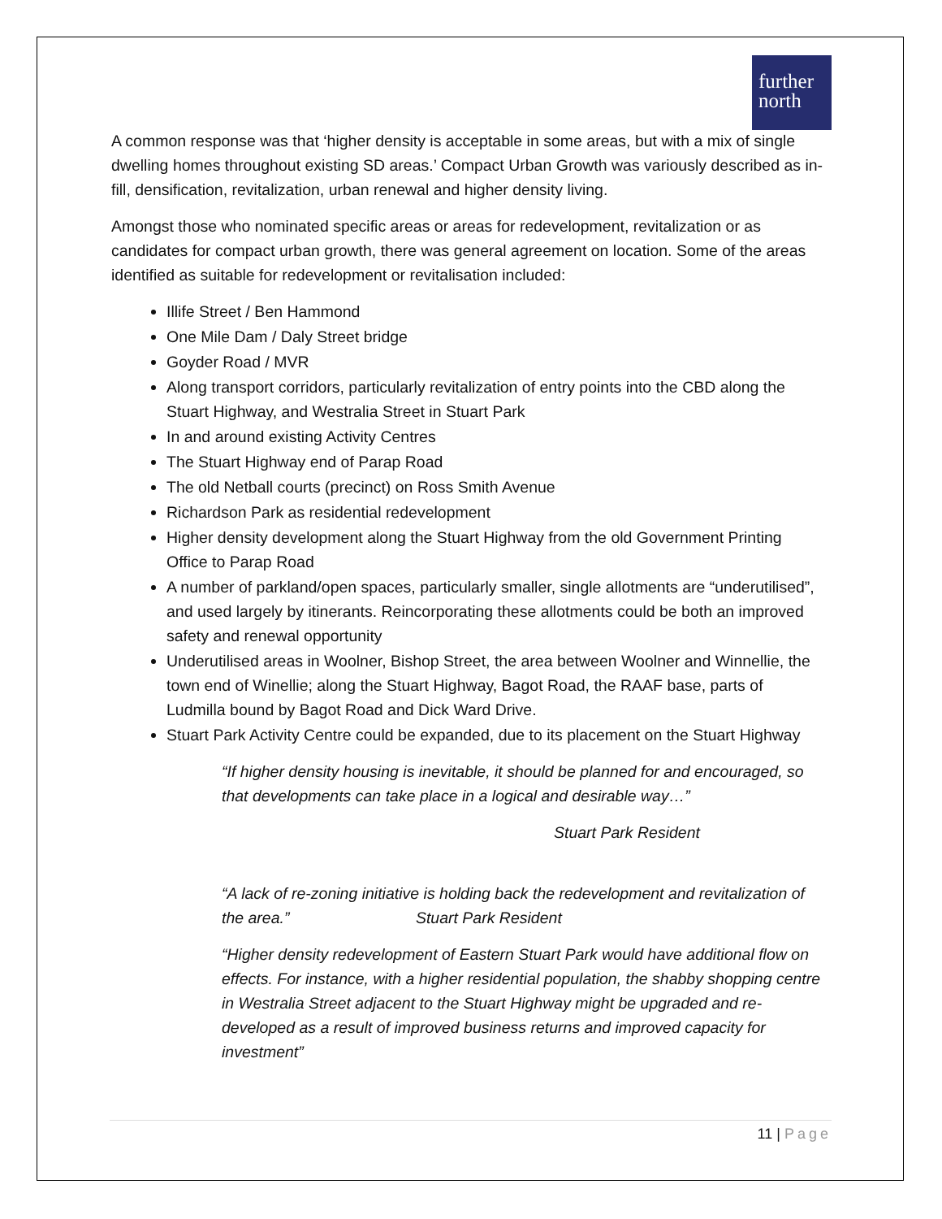further
north
A common response was that ‘higher density is acceptable in some areas, but with a mix of single dwelling homes throughout existing SD areas.’ Compact Urban Growth was variously described as in-fill, densification, revitalization, urban renewal and higher density living.
Amongst those who nominated specific areas or areas for redevelopment, revitalization or as candidates for compact urban growth, there was general agreement on location. Some of the areas identified as suitable for redevelopment or revitalisation included:
Illife Street / Ben Hammond
One Mile Dam / Daly Street bridge
Goyder Road / MVR
Along transport corridors, particularly revitalization of entry points into the CBD along the Stuart Highway, and Westralia Street in Stuart Park
In and around existing Activity Centres
The Stuart Highway end of Parap Road
The old Netball courts (precinct) on Ross Smith Avenue
Richardson Park as residential redevelopment
Higher density development along the Stuart Highway from the old Government Printing Office to Parap Road
A number of parkland/open spaces, particularly smaller, single allotments are “underutilised”, and used largely by itinerants. Reincorporating these allotments could be both an improved safety and renewal opportunity
Underutilised areas in Woolner, Bishop Street, the area between Woolner and Winnellie, the town end of Winellie; along the Stuart Highway, Bagot Road, the RAAF base, parts of Ludmilla bound by Bagot Road and Dick Ward Drive.
Stuart Park Activity Centre could be expanded, due to its placement on the Stuart Highway
“If higher density housing is inevitable, it should be planned for and encouraged, so that developments can take place in a logical and desirable way…”
Stuart Park Resident
“A lack of re-zoning initiative is holding back the redevelopment and revitalization of the area.” Stuart Park Resident
“Higher density redevelopment of Eastern Stuart Park would have additional flow on effects. For instance, with a higher residential population, the shabby shopping centre in Westralia Street adjacent to the Stuart Highway might be upgraded and re-developed as a result of improved business returns and improved capacity for investment”
11 | Page